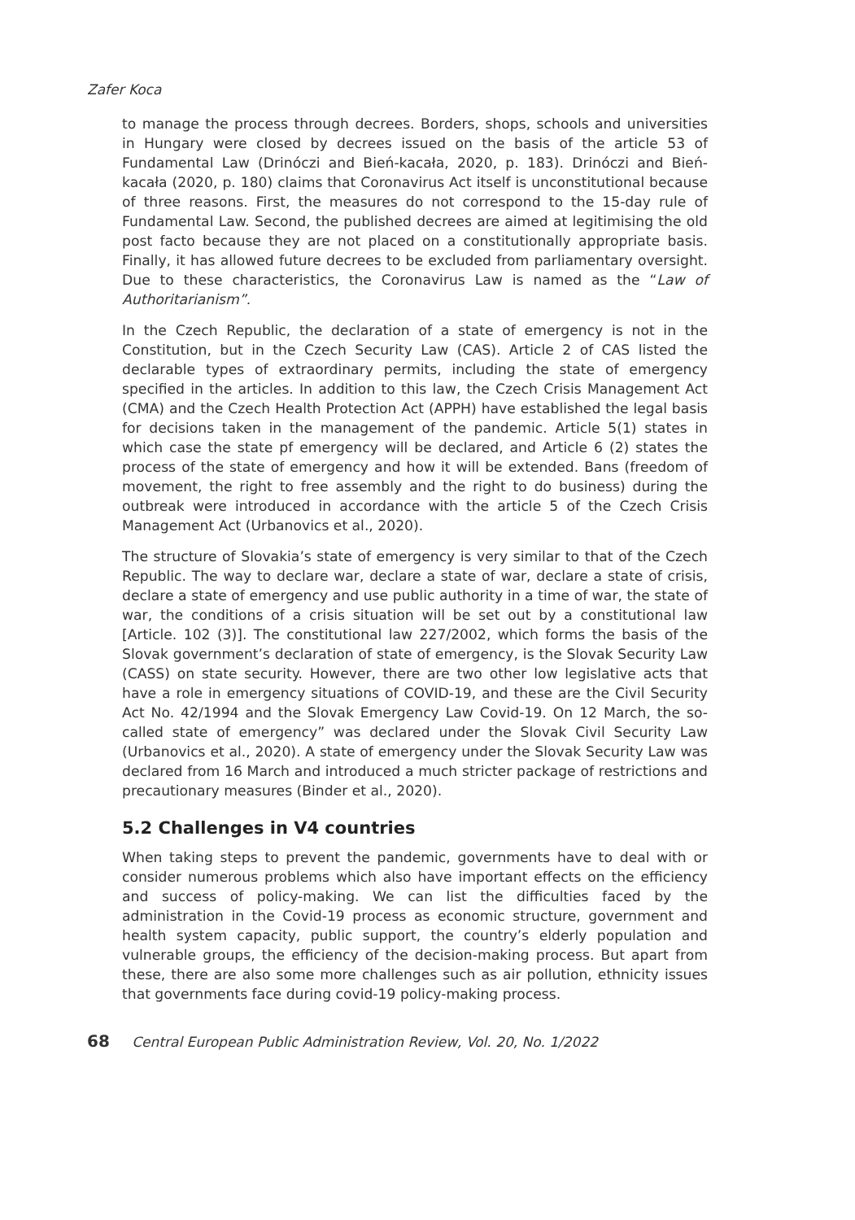Zafer Koca
to manage the process through decrees. Borders, shops, schools and universities in Hungary were closed by decrees issued on the basis of the article 53 of Fundamental Law (Drinóczi and Bień-kacała, 2020, p. 183). Drinóczi and Bień-kacała (2020, p. 180) claims that Coronavirus Act itself is unconstitutional because of three reasons. First, the measures do not correspond to the 15-day rule of Fundamental Law. Second, the published decrees are aimed at legitimising the old post facto because they are not placed on a constitutionally appropriate basis. Finally, it has allowed future decrees to be excluded from parliamentary oversight. Due to these characteristics, the Coronavirus Law is named as the “Law of Authoritarianism”.
In the Czech Republic, the declaration of a state of emergency is not in the Constitution, but in the Czech Security Law (CAS). Article 2 of CAS listed the declarable types of extraordinary permits, including the state of emergency specified in the articles. In addition to this law, the Czech Crisis Management Act (CMA) and the Czech Health Protection Act (APPH) have established the legal basis for decisions taken in the management of the pandemic. Article 5(1) states in which case the state pf emergency will be declared, and Article 6 (2) states the process of the state of emergency and how it will be extended. Bans (freedom of movement, the right to free assembly and the right to do business) during the outbreak were introduced in accordance with the article 5 of the Czech Crisis Management Act (Urbanovics et al., 2020).
The structure of Slovakia’s state of emergency is very similar to that of the Czech Republic. The way to declare war, declare a state of war, declare a state of crisis, declare a state of emergency and use public authority in a time of war, the state of war, the conditions of a crisis situation will be set out by a constitutional law [Article. 102 (3)]. The constitutional law 227/2002, which forms the basis of the Slovak government’s declaration of state of emergency, is the Slovak Security Law (CASS) on state security. However, there are two other low legislative acts that have a role in emergency situations of COVID-19, and these are the Civil Security Act No. 42/1994 and the Slovak Emergency Law Covid-19. On 12 March, the so-called state of emergency” was declared under the Slovak Civil Security Law (Urbanovics et al., 2020). A state of emergency under the Slovak Security Law was declared from 16 March and introduced a much stricter package of restrictions and precautionary measures (Binder et al., 2020).
5.2 Challenges in V4 countries
When taking steps to prevent the pandemic, governments have to deal with or consider numerous problems which also have important effects on the efficiency and success of policy-making. We can list the difficulties faced by the administration in the Covid-19 process as economic structure, government and health system capacity, public support, the country’s elderly population and vulnerable groups, the efficiency of the decision-making process. But apart from these, there are also some more challenges such as air pollution, ethnicity issues that governments face during covid-19 policy-making process.
68 Central European Public Administration Review, Vol. 20, No. 1/2022